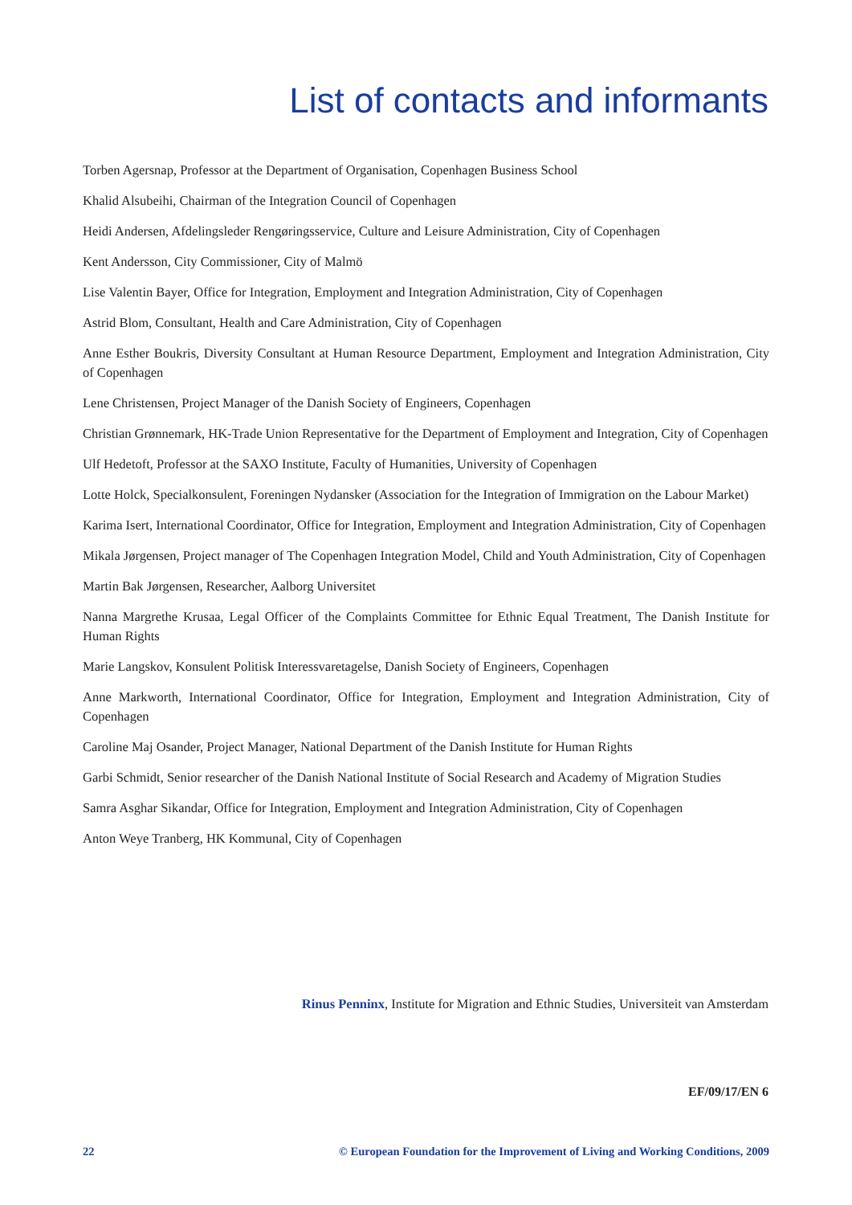List of contacts and informants
Torben Agersnap, Professor at the Department of Organisation, Copenhagen Business School
Khalid Alsubeihi, Chairman of the Integration Council of Copenhagen
Heidi Andersen, Afdelingsleder Rengøringsservice, Culture and Leisure Administration, City of Copenhagen
Kent Andersson, City Commissioner, City of Malmö
Lise Valentin Bayer, Office for Integration, Employment and Integration Administration, City of Copenhagen
Astrid Blom, Consultant, Health and Care Administration, City of Copenhagen
Anne Esther Boukris, Diversity Consultant at Human Resource Department, Employment and Integration Administration, City of Copenhagen
Lene Christensen, Project Manager of the Danish Society of Engineers, Copenhagen
Christian Grønnemark, HK-Trade Union Representative for the Department of Employment and Integration, City of Copenhagen
Ulf Hedetoft, Professor at the SAXO Institute, Faculty of Humanities, University of Copenhagen
Lotte Holck, Specialkonsulent, Foreningen Nydansker (Association for the Integration of Immigration on the Labour Market)
Karima Isert, International Coordinator, Office for Integration, Employment and Integration Administration, City of Copenhagen
Mikala Jørgensen, Project manager of The Copenhagen Integration Model, Child and Youth Administration, City of Copenhagen
Martin Bak Jørgensen, Researcher, Aalborg Universitet
Nanna Margrethe Krusaa, Legal Officer of the Complaints Committee for Ethnic Equal Treatment, The Danish Institute for Human Rights
Marie Langskov, Konsulent Politisk Interessvaretagelse, Danish Society of Engineers, Copenhagen
Anne Markworth, International Coordinator, Office for Integration, Employment and Integration Administration, City of Copenhagen
Caroline Maj Osander, Project Manager, National Department of the Danish Institute for Human Rights
Garbi Schmidt, Senior researcher of the Danish National Institute of Social Research and Academy of Migration Studies
Samra Asghar Sikandar, Office for Integration, Employment and Integration Administration, City of Copenhagen
Anton Weye Tranberg, HK Kommunal, City of Copenhagen
Rinus Penninx, Institute for Migration and Ethnic Studies, Universiteit van Amsterdam
EF/09/17/EN 6
22 © European Foundation for the Improvement of Living and Working Conditions, 2009